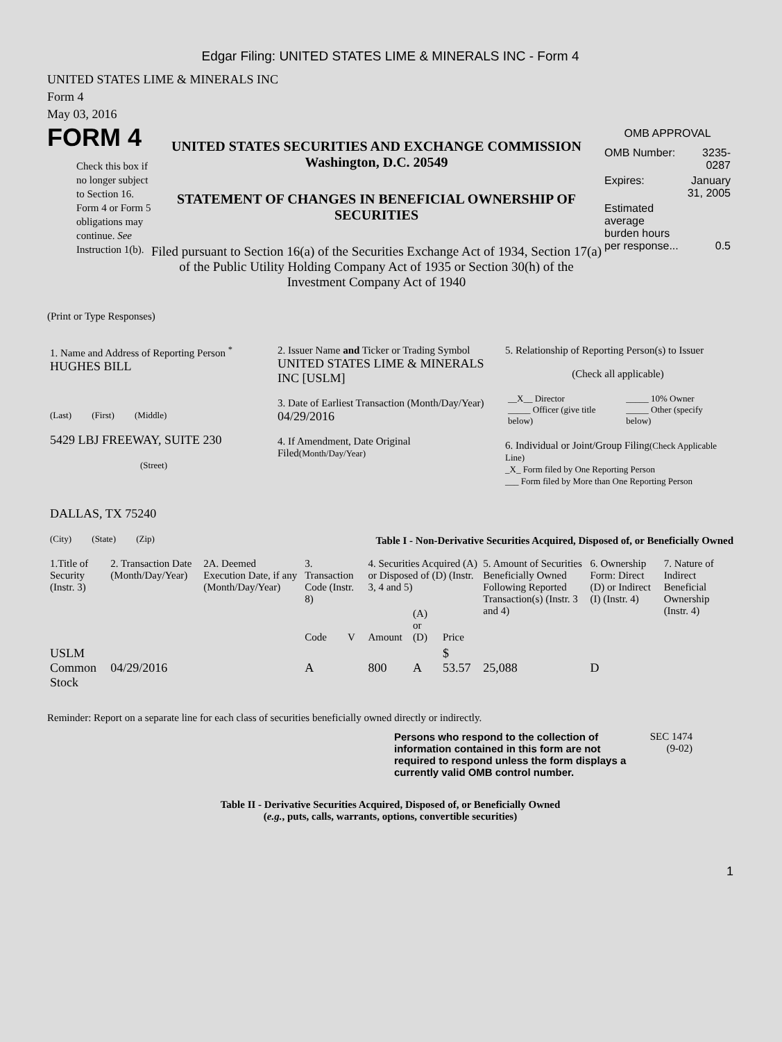Edgar Filing: UNITED STATES LIME & MINERALS INC - Form 4
UNITED STATES LIME & MINERALS INC
Form 4
May 03, 2016
FORM 4
Check this box if no longer subject to Section 16. Form 4 or Form 5 obligations may continue. See Instruction 1(b).
UNITED STATES SECURITIES AND EXCHANGE COMMISSION
Washington, D.C. 20549
STATEMENT OF CHANGES IN BENEFICIAL OWNERSHIP OF SECURITIES
Filed pursuant to Section 16(a) of the Securities Exchange Act of 1934, Section 17(a) of the Public Utility Holding Company Act of 1935 or Section 30(h) of the Investment Company Act of 1940
OMB APPROVAL
| OMB Number: | 3235-0287 |
| Expires: | January 31, 2005 |
| Estimated average burden hours per response... | 0.5 |
(Print or Type Responses)
| 1. Name and Address of Reporting Person <sup>*</sup> HUGHES BILL (Last) (First) (Middle) 5429 LBJ FREEWAY, SUITE 230 (Street) DALLAS, TX 75240 (City) (State) (Zip) | 2. Issuer Name and Ticker or Trading Symbol UNITED STATES LIME & MINERALS INC [USLM] 3. Date of Earliest Transaction (Month/Day/Year) 04/29/2016 4. If Amendment, Date Original Filed (Month/Day/Year) | 5. Relationship of Reporting Person(s) to Issuer (Check all applicable) / __X__ Director _____ Officer (give title below) / _____ 10% Owner _____ Other (specify below) / 6. Individual or Joint/Group Filing (Check Applicable Line) _X_ Form filed by One Reporting Person ___ Form filed by More than One Reporting Person |
Table I - Non-Derivative Securities Acquired, Disposed of, or Beneficially Owned
| 1.Title of Security (Instr. 3) | 2. Transaction Date (Month/Day/Year) | 2A. Deemed Execution Date, if any (Month/Day/Year) | 3. Transaction Code (Instr. 8) | | 4. Securities Acquired (A) or Disposed of (D) (Instr. 3, 4 and 5) | | | 5. Amount of Securities Beneficially Owned Following Reported Transaction(s) (Instr. 3 and 4) | 6. Ownership Form: Direct (D) or Indirect (I) (Instr. 4) | 7. Nature of Indirect Beneficial Ownership (Instr. 4) |
| --- | --- | --- | --- | --- | --- | --- | --- | --- | --- | --- |
| | | | Code | V | Amount | (A) or (D) | Price | | | |
| USLM Common Stock | 04/29/2016 | | A | | 800 | A | $ 53.57 | 25,088 | D | |
Reminder: Report on a separate line for each class of securities beneficially owned directly or indirectly.
Persons who respond to the collection of information contained in this form are not required to respond unless the form displays a currently valid OMB control number.
SEC 1474 (9-02)
Table II - Derivative Securities Acquired, Disposed of, or Beneficially Owned
(e.g., puts, calls, warrants, options, convertible securities)
1